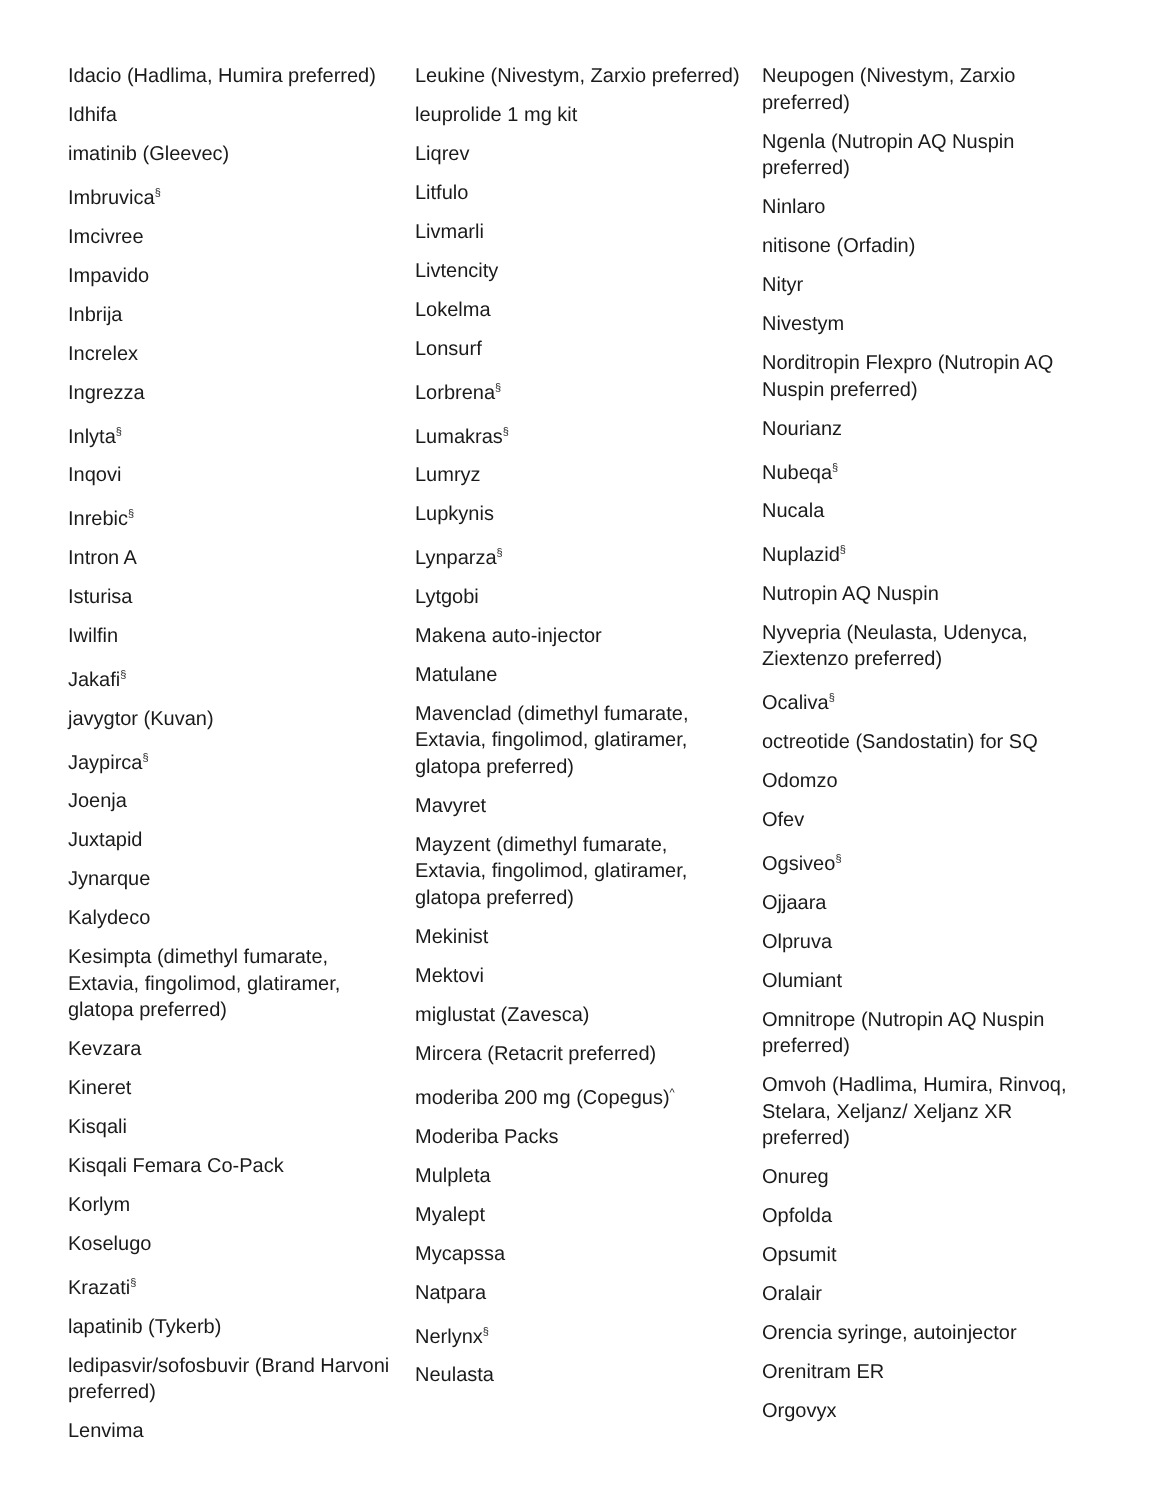Idacio (Hadlima, Humira preferred)
Idhifa
imatinib (Gleevec)
Imbruvica<sup>§</sup>
Imcivree
Impavido
Inbrija
Increlex
Ingrezza
Inlyta<sup>§</sup>
Inqovi
Inrebic<sup>§</sup>
Intron A
Isturisa
Iwilfin
Jakafi<sup>§</sup>
javygtor (Kuvan)
Jaypirca<sup>§</sup>
Joenja
Juxtapid
Jynarque
Kalydeco
Kesimpta (dimethyl fumarate, Extavia, fingolimod, glatiramer, glatopa preferred)
Kevzara
Kineret
Kisqali
Kisqali Femara Co-Pack
Korlym
Koselugo
Krazati<sup>§</sup>
lapatinib (Tykerb)
ledipasvir/sofosbuvir (Brand Harvoni preferred)
Lenvima
Leukine (Nivestym, Zarxio preferred)
leuprolide 1 mg kit
Liqrev
Litfulo
Livmarli
Livtencity
Lokelma
Lonsurf
Lorbrena<sup>§</sup>
Lumakras<sup>§</sup>
Lumryz
Lupkynis
Lynparza<sup>§</sup>
Lytgobi
Makena auto-injector
Matulane
Mavenclad (dimethyl fumarate, Extavia, fingolimod, glatiramer, glatopa preferred)
Mavyret
Mayzent (dimethyl fumarate, Extavia, fingolimod, glatiramer, glatopa preferred)
Mekinist
Mektovi
miglustat (Zavesca)
Mircera (Retacrit preferred)
moderiba 200 mg (Copegus)<sup>^</sup>
Moderiba Packs
Mulpleta
Myalept
Mycapssa
Natpara
Nerlynx<sup>§</sup>
Neulasta
Neupogen (Nivestym, Zarxio preferred)
Ngenla (Nutropin AQ Nuspin preferred)
Ninlaro
nitisone (Orfadin)
Nityr
Nivestym
Norditropin Flexpro (Nutropin AQ Nuspin preferred)
Nourianz
Nubeqa<sup>§</sup>
Nucala
Nuplazid<sup>§</sup>
Nutropin AQ Nuspin
Nyvepria (Neulasta, Udenyca, Ziextenzo preferred)
Ocaliva<sup>§</sup>
octreotide (Sandostatin) for SQ
Odomzo
Ofev
Ogsiveo<sup>§</sup>
Ojjaara
Olpruva
Olumiant
Omnitrope (Nutropin AQ Nuspin preferred)
Omvoh (Hadlima, Humira, Rinvoq, Stelara, Xeljanz/ Xeljanz XR preferred)
Onureg
Opfolda
Opsumit
Oralair
Orencia syringe, autoinjector
Orenitram ER
Orgovyx